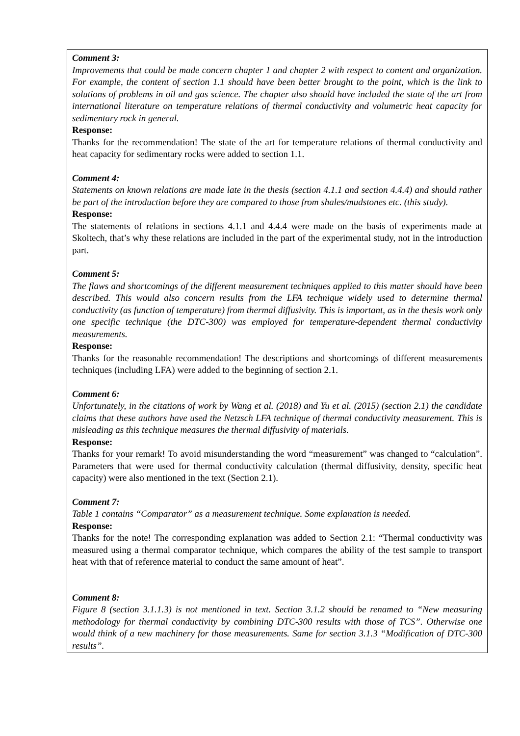| Comment 3: Improvements that could be made concern chapter 1 and chapter 2 with respect to content and organization. For example, the content of section 1.1 should have been better brought to the point, which is the link to solutions of problems in oil and gas science. The chapter also should have included the state of the art from international literature on temperature relations of thermal conductivity and volumetric heat capacity for sedimentary rock in general. Response: Thanks for the recommendation! The state of the art for temperature relations of thermal conductivity and heat capacity for sedimentary rocks were added to section 1.1. Comment 4: Statements on known relations are made late in the thesis (section 4.1.1 and section 4.4.4) and should rather be part of the introduction before they are compared to those from shales/mudstones etc. (this study). Response: The statements of relations in sections 4.1.1 and 4.4.4 were made on the basis of experiments made at Skoltech, that’s why these relations are included in the part of the experimental study, not in the introduction part. Comment 5: The flaws and shortcomings of the different measurement techniques applied to this matter should have been described. This would also concern results from the LFA technique widely used to determine thermal conductivity (as function of temperature) from thermal diffusivity. This is important, as in the thesis work only one specific technique (the DTC-300) was employed for temperature-dependent thermal conductivity measurements. Response: Thanks for the reasonable recommendation! The descriptions and shortcomings of different measurements techniques (including LFA) were added to the beginning of section 2.1. Comment 6: Unfortunately, in the citations of work by Wang et al. (2018) and Yu et al. (2015) (section 2.1) the candidate claims that these authors have used the Netzsch LFA technique of thermal conductivity measurement. This is misleading as this technique measures the thermal diffusivity of materials. Response: Thanks for your remark! To avoid misunderstanding the word “measurement” was changed to “calculation”. Parameters that were used for thermal conductivity calculation (thermal diffusivity, density, specific heat capacity) were also mentioned in the text (Section 2.1). Comment 7: Table 1 contains “Comparator” as a measurement technique. Some explanation is needed. Response: Thanks for the note! The corresponding explanation was added to Section 2.1: “Thermal conductivity was measured using a thermal comparator technique, which compares the ability of the test sample to transport heat with that of reference material to conduct the same amount of heat”. Comment 8: Figure 8 (section 3.1.1.3) is not mentioned in text. Section 3.1.2 should be renamed to “New measuring methodology for thermal conductivity by combining DTC-300 results with those of TCS”. Otherwise one would think of a new machinery for those measurements. Same for section 3.1.3 “Modification of DTC-300 results”. |